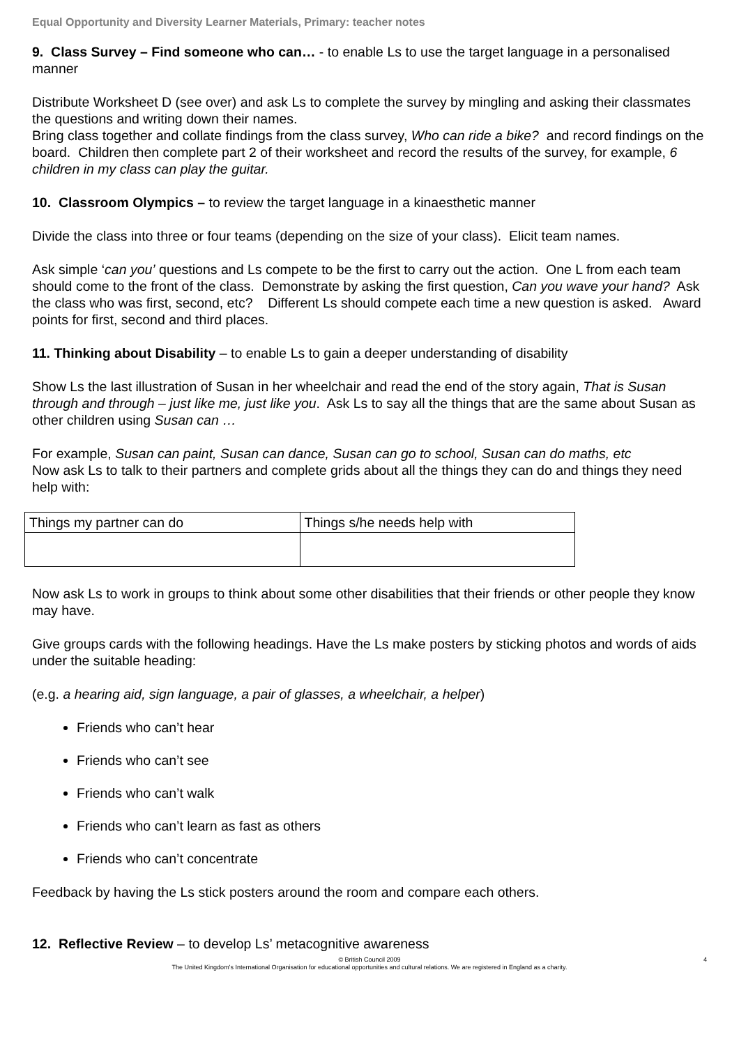Equal Opportunity and Diversity Learner Materials, Primary: teacher notes
9. Class Survey – Find someone who can… - to enable Ls to use the target language in a personalised manner
Distribute Worksheet D (see over) and ask Ls to complete the survey by mingling and asking their classmates the questions and writing down their names.
Bring class together and collate findings from the class survey, Who can ride a bike? and record findings on the board. Children then complete part 2 of their worksheet and record the results of the survey, for example, 6 children in my class can play the guitar.
10. Classroom Olympics – to review the target language in a kinaesthetic manner
Divide the class into three or four teams (depending on the size of your class). Elicit team names.
Ask simple ‘can you’ questions and Ls compete to be the first to carry out the action. One L from each team should come to the front of the class. Demonstrate by asking the first question, Can you wave your hand? Ask the class who was first, second, etc? Different Ls should compete each time a new question is asked. Award points for first, second and third places.
11. Thinking about Disability – to enable Ls to gain a deeper understanding of disability
Show Ls the last illustration of Susan in her wheelchair and read the end of the story again, That is Susan through and through – just like me, just like you. Ask Ls to say all the things that are the same about Susan as other children using Susan can …
For example, Susan can paint, Susan can dance, Susan can go to school, Susan can do maths, etc
Now ask Ls to talk to their partners and complete grids about all the things they can do and things they need help with:
| Things my partner can do | Things s/he needs help with |
Now ask Ls to work in groups to think about some other disabilities that their friends or other people they know may have.
Give groups cards with the following headings. Have the Ls make posters by sticking photos and words of aids under the suitable heading:
(e.g. a hearing aid, sign language, a pair of glasses, a wheelchair, a helper)
Friends who can’t hear
Friends who can’t see
Friends who can’t walk
Friends who can’t learn as fast as others
Friends who can’t concentrate
Feedback by having the Ls stick posters around the room and compare each others.
12. Reflective Review – to develop Ls’ metacognitive awareness
© British Council 2009 4
The United Kingdom’s International Organisation for educational opportunities and cultural relations. We are registered in England as a charity.